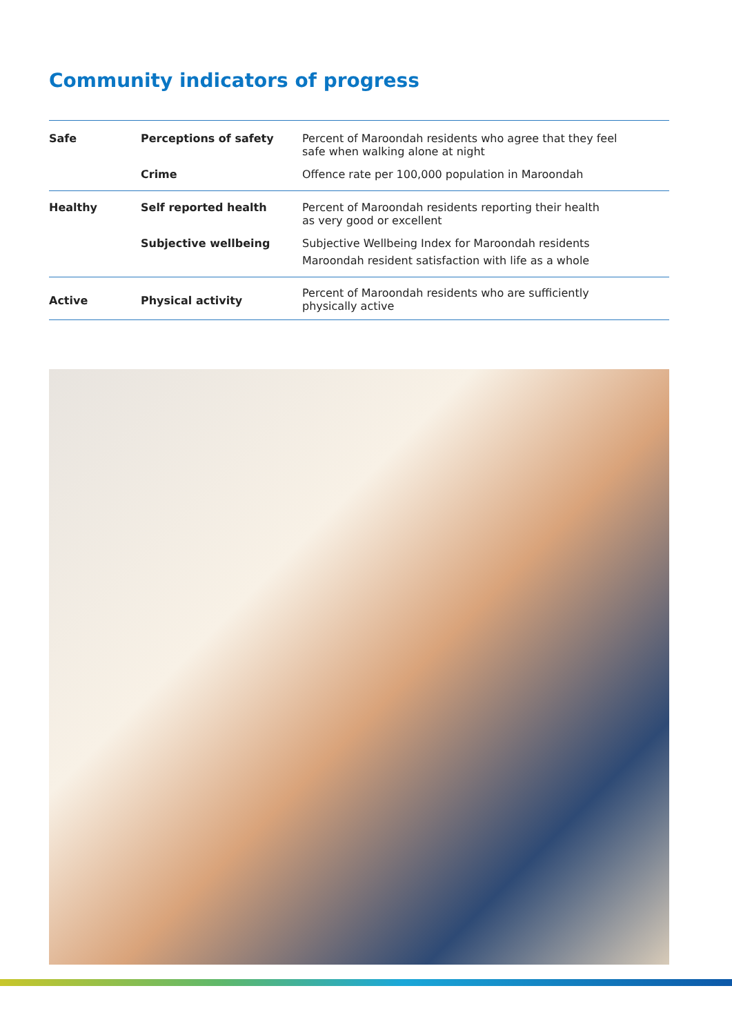Community indicators of progress
| Safe | Perceptions of safety | Percent of Maroondah residents who agree that they feel safe when walking alone at night |
| | Crime | Offence rate per 100,000 population in Maroondah |
| Healthy | Self reported health | Percent of Maroondah residents reporting their health as very good or excellent |
| | Subjective wellbeing | Subjective Wellbeing Index for Maroondah residents Maroondah resident satisfaction with life as a whole |
| Active | Physical activity | Percent of Maroondah residents who are sufficiently physically active |